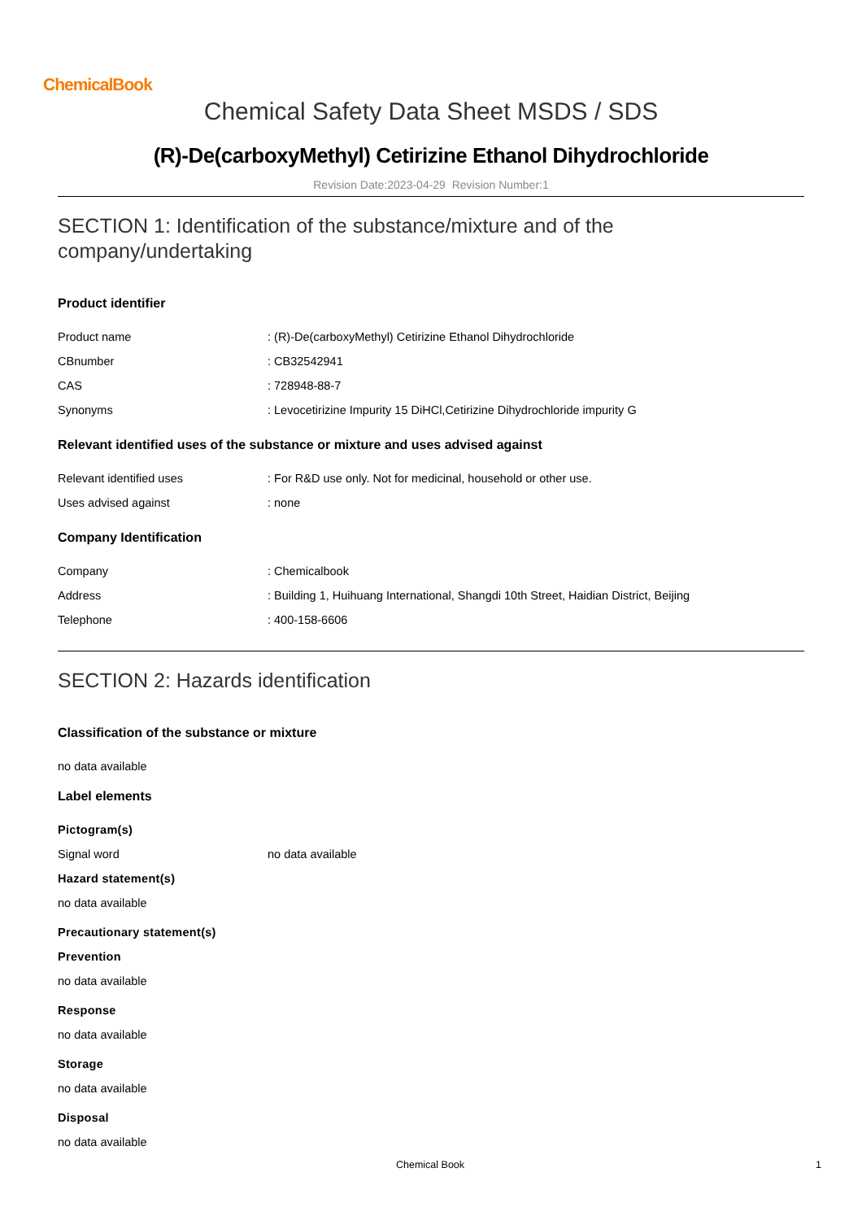ChemicalBook
Chemical Safety Data Sheet MSDS / SDS
(R)-De(carboxyMethyl) Cetirizine Ethanol Dihydrochloride
Revision Date:2023-04-29 Revision Number:1
SECTION 1: Identification of the substance/mixture and of the company/undertaking
Product identifier
Product name: (R)-De(carboxyMethyl) Cetirizine Ethanol Dihydrochloride
CBnumber: CB32542941
CAS: 728948-88-7
Synonyms: Levocetirizine Impurity 15 DiHCl,Cetirizine Dihydrochloride impurity G
Relevant identified uses of the substance or mixture and uses advised against
Relevant identified uses: For R&D use only. Not for medicinal, household or other use.
Uses advised against: none
Company Identification
Company: Chemicalbook
Address: Building 1, Huihuang International, Shangdi 10th Street, Haidian District, Beijing
Telephone: 400-158-6606
SECTION 2: Hazards identification
Classification of the substance or mixture
no data available
Label elements
Pictogram(s)
Signal word no data available
Hazard statement(s)
no data available
Precautionary statement(s)
Prevention
no data available
Response
no data available
Storage
no data available
Disposal
no data available
Chemical Book 1